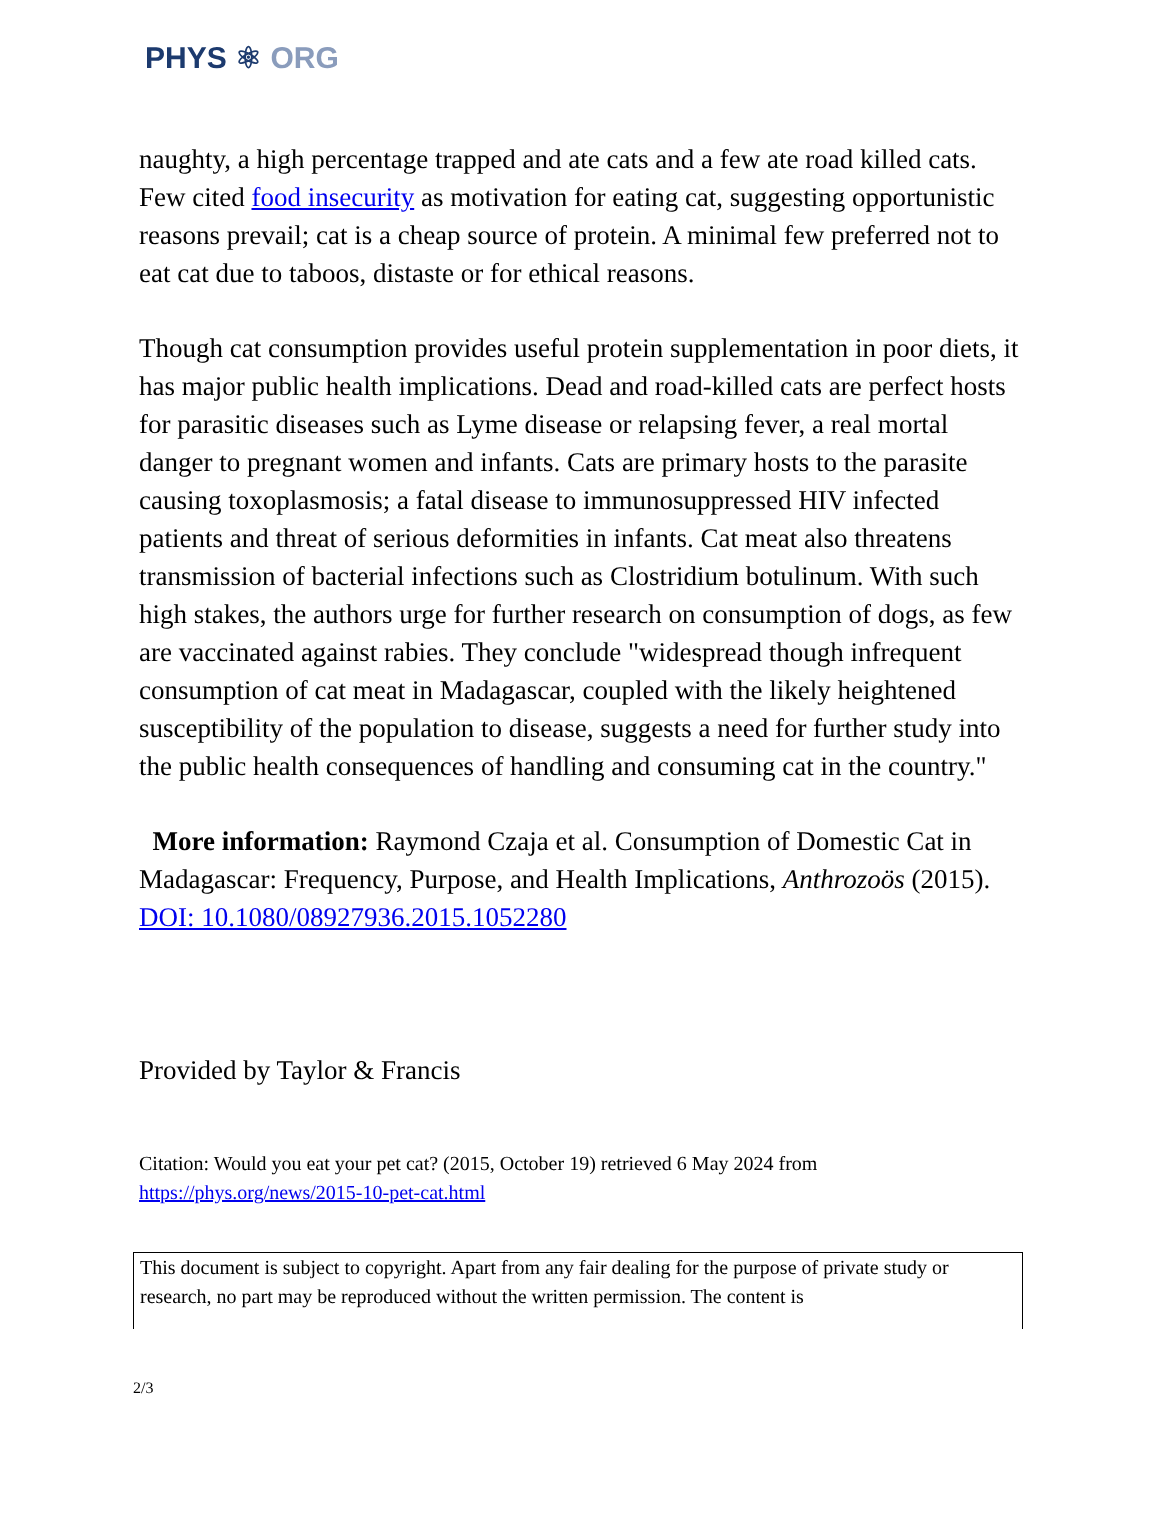PHYS ⚛ ORG
naughty, a high percentage trapped and ate cats and a few ate road killed cats. Few cited food insecurity as motivation for eating cat, suggesting opportunistic reasons prevail; cat is a cheap source of protein. A minimal few preferred not to eat cat due to taboos, distaste or for ethical reasons.
Though cat consumption provides useful protein supplementation in poor diets, it has major public health implications. Dead and road-killed cats are perfect hosts for parasitic diseases such as Lyme disease or relapsing fever, a real mortal danger to pregnant women and infants. Cats are primary hosts to the parasite causing toxoplasmosis; a fatal disease to immunosuppressed HIV infected patients and threat of serious deformities in infants. Cat meat also threatens transmission of bacterial infections such as Clostridium botulinum. With such high stakes, the authors urge for further research on consumption of dogs, as few are vaccinated against rabies. They conclude "widespread though infrequent consumption of cat meat in Madagascar, coupled with the likely heightened susceptibility of the population to disease, suggests a need for further study into the public health consequences of handling and consuming cat in the country."
More information: Raymond Czaja et al. Consumption of Domestic Cat in Madagascar: Frequency, Purpose, and Health Implications, Anthrozoös (2015). DOI: 10.1080/08927936.2015.1052280
Provided by Taylor & Francis
Citation: Would you eat your pet cat? (2015, October 19) retrieved 6 May 2024 from https://phys.org/news/2015-10-pet-cat.html
This document is subject to copyright. Apart from any fair dealing for the purpose of private study or research, no part may be reproduced without the written permission. The content is
2/3